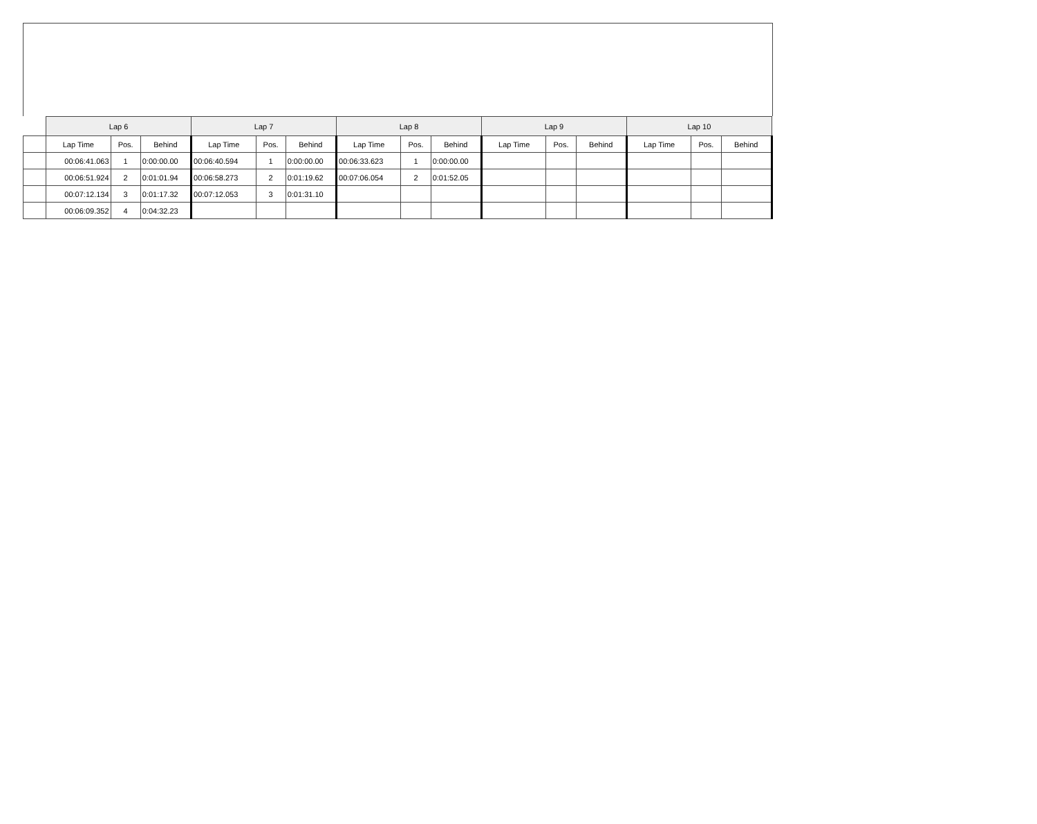| | Lap 6 | | | Lap 7 | | | Lap 8 | | | Lap 9 | | | Lap 10 | | |
| | Lap Time | Pos. | Behind | Lap Time | Pos. | Behind | Lap Time | Pos. | Behind | Lap Time | Pos. | Behind | Lap Time | Pos. | Behind |
| | 00:06:41.063 | 1 | 0:00:00.00 | 00:06:40.594 | 1 | 0:00:00.00 | 00:06:33.623 | 1 | 0:00:00.00 | | | | | | |
| | 00:06:51.924 | 2 | 0:01:01.94 | 00:06:58.273 | 2 | 0:01:19.62 | 00:07:06.054 | 2 | 0:01:52.05 | | | | | | |
| | 00:07:12.134 | 3 | 0:01:17.32 | 00:07:12.053 | 3 | 0:01:31.10 | | | | | | | | | |
| | 00:06:09.352 | 4 | 0:04:32.23 | | | | | | | | | | | | |